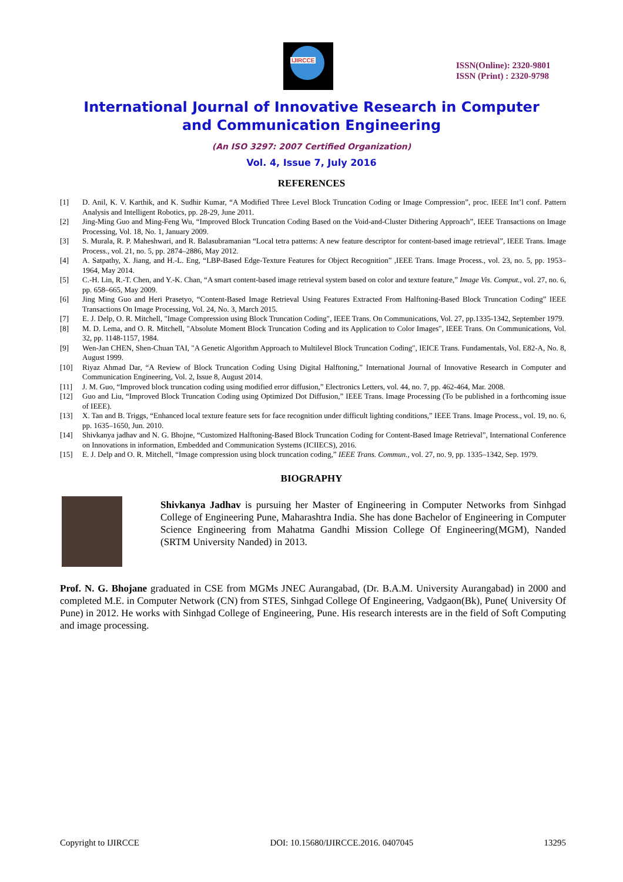IJIRCCE
ISSN(Online): 2320-9801
ISSN (Print) : 2320-9798
International Journal of Innovative Research in Computer
and Communication Engineering
(An ISO 3297: 2007 Certified Organization)
Vol. 4, Issue 7, July 2016
REFERENCES
[1] D. Anil, K. V. Karthik, and K. Sudhir Kumar, “A Modified Three Level Block Truncation Coding or Image Compression”, proc. IEEE Int’l conf. Pattern Analysis and Intelligent Robotics, pp. 28-29, June 2011.
[2] Jing-Ming Guo and Ming-Feng Wu, “Improved Block Truncation Coding Based on the Void-and-Cluster Dithering Approach”, IEEE Transactions on Image Processing, Vol. 18, No. 1, January 2009.
[3] S. Murala, R. P. Maheshwari, and R. Balasubramanian “Local tetra patterns: A new feature descriptor for content-based image retrieval”, IEEE Trans. Image Process., vol. 21, no. 5, pp. 2874–2886, May 2012.
[4] A. Satpathy, X. Jiang, and H.-L. Eng, “LBP-Based Edge-Texture Features for Object Recognition” ,IEEE Trans. Image Process., vol. 23, no. 5, pp. 1953–1964, May 2014.
[5] C.-H. Lin, R.-T. Chen, and Y.-K. Chan, “A smart content-based image retrieval system based on color and texture feature,” Image Vis. Comput., vol. 27, no. 6, pp. 658–665, May 2009.
[6] Jing Ming Guo and Heri Prasetyo, “Content-Based Image Retrieval Using Features Extracted From Halftoning-Based Block Truncation Coding” IEEE Transactions On Image Processing, Vol. 24, No. 3, March 2015.
[7] E. J. Delp, O. R. Mitchell, "Image Compression using Block Truncation Coding", IEEE Trans. On Communications, Vol. 27, pp.1335-1342, September 1979.
[8] M. D. Lema, and O. R. Mitchell, "Absolute Moment Block Truncation Coding and its Application to Color Images", IEEE Trans. On Communications, Vol. 32, pp. 1148-1157, 1984.
[9] Wen-Jan CHEN, Shen-Chuan TAI, "A Genetic Algorithm Approach to Multilevel Block Truncation Coding", IEICE Trans. Fundamentals, Vol. E82-A, No. 8, August 1999.
[10] Riyaz Ahmad Dar, “A Review of Block Truncation Coding Using Digital Halftoning,” International Journal of Innovative Research in Computer and Communication Engineering, Vol. 2, Issue 8, August 2014.
[11] J. M. Guo, “Improved block truncation coding using modified error diffusion,” Electronics Letters, vol. 44, no. 7, pp. 462-464, Mar. 2008.
[12] Guo and Liu, “Improved Block Truncation Coding using Optimized Dot Diffusion,” IEEE Trans. Image Processing (To be published in a forthcoming issue of IEEE).
[13] X. Tan and B. Triggs, “Enhanced local texture feature sets for face recognition under difficult lighting conditions,” IEEE Trans. Image Process., vol. 19, no. 6, pp. 1635–1650, Jun. 2010.
[14] Shivkanya jadhav and N. G. Bhojne, “Customized Halftoning-Based Block Truncation Coding for Content-Based Image Retrieval”, International Conference on Innovations in information, Embedded and Communication Systems (ICIIECS), 2016.
[15] E. J. Delp and O. R. Mitchell, “Image compression using block truncation coding,” IEEE Trans. Commun., vol. 27, no. 9, pp. 1335–1342, Sep. 1979.
BIOGRAPHY
Shivkanya Jadhav is pursuing her Master of Engineering in Computer Networks from Sinhgad College of Engineering Pune, Maharashtra India. She has done Bachelor of Engineering in Computer Science Engineering from Mahatma Gandhi Mission College Of Engineering(MGM), Nanded (SRTM University Nanded) in 2013.
Prof. N. G. Bhojane graduated in CSE from MGMs JNEC Aurangabad, (Dr. B.A.M. University Aurangabad) in 2000 and completed M.E. in Computer Network (CN) from STES, Sinhgad College Of Engineering, Vadgaon(Bk), Pune( University Of Pune) in 2012. He works with Sinhgad College of Engineering, Pune. His research interests are in the field of Soft Computing and image processing.
Copyright to IJIRCCE DOI: 10.15680/IJIRCCE.2016. 0407045 13295